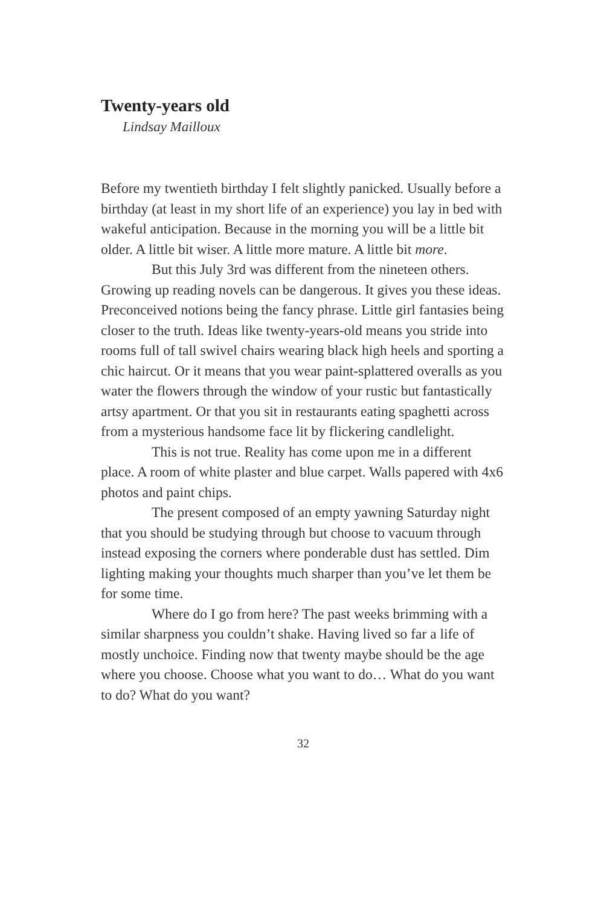Twenty-years old
Lindsay Mailloux
Before my twentieth birthday I felt slightly panicked. Usually before a birthday (at least in my short life of an experience) you lay in bed with wakeful anticipation. Because in the morning you will be a little bit older. A little bit wiser. A little more mature. A little bit more.
But this July 3rd was different from the nineteen others. Growing up reading novels can be dangerous. It gives you these ideas. Preconceived notions being the fancy phrase. Little girl fantasies being closer to the truth. Ideas like twenty-years-old means you stride into rooms full of tall swivel chairs wearing black high heels and sporting a chic haircut. Or it means that you wear paint-splattered overalls as you water the flowers through the window of your rustic but fantastically artsy apartment. Or that you sit in restaurants eating spaghetti across from a mysterious handsome face lit by flickering candlelight.
This is not true. Reality has come upon me in a different place. A room of white plaster and blue carpet. Walls papered with 4x6 photos and paint chips.
The present composed of an empty yawning Saturday night that you should be studying through but choose to vacuum through instead exposing the corners where ponderable dust has settled. Dim lighting making your thoughts much sharper than you’ve let them be for some time.
Where do I go from here? The past weeks brimming with a similar sharpness you couldn’t shake. Having lived so far a life of mostly unchoice. Finding now that twenty maybe should be the age where you choose. Choose what you want to do… What do you want to do? What do you want?
32